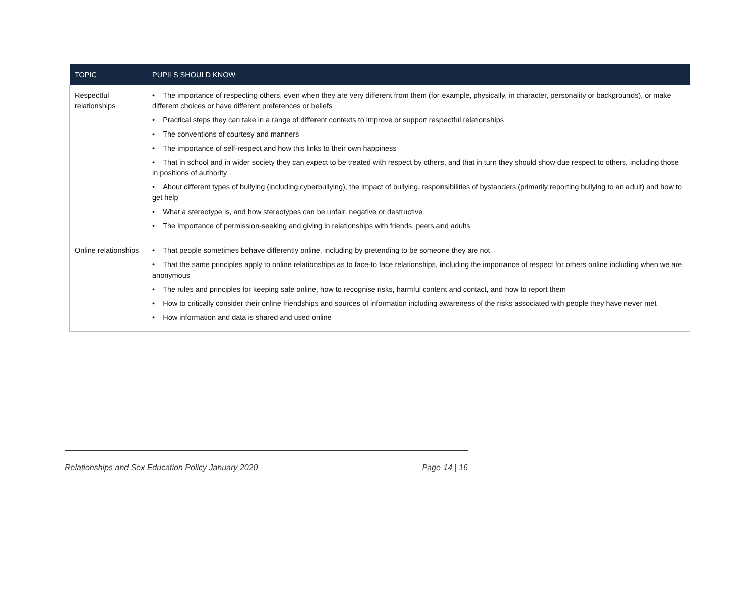| TOPIC | PUPILS SHOULD KNOW |
| --- | --- |
| Respectful relationships | • The importance of respecting others, even when they are very different from them (for example, physically, in character, personality or backgrounds), or make different choices or have different preferences or beliefs • Practical steps they can take in a range of different contexts to improve or support respectful relationships • The conventions of courtesy and manners • The importance of self-respect and how this links to their own happiness • That in school and in wider society they can expect to be treated with respect by others, and that in turn they should show due respect to others, including those in positions of authority • About different types of bullying (including cyberbullying), the impact of bullying, responsibilities of bystanders (primarily reporting bullying to an adult) and how to get help • What a stereotype is, and how stereotypes can be unfair, negative or destructive • The importance of permission-seeking and giving in relationships with friends, peers and adults |
| Online relationships | • That people sometimes behave differently online, including by pretending to be someone they are not • That the same principles apply to online relationships as to face-to face relationships, including the importance of respect for others online including when we are anonymous • The rules and principles for keeping safe online, how to recognise risks, harmful content and contact, and how to report them • How to critically consider their online friendships and sources of information including awareness of the risks associated with people they have never met • How information and data is shared and used online |
Relationships and Sex Education Policy January 2020 Page 14 | 16